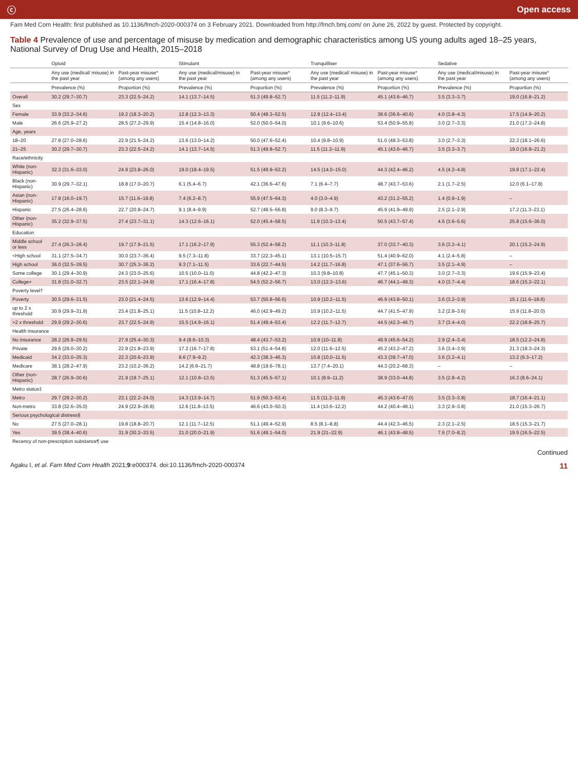ⓒ Open access
Fam Med Com Health: first published as 10.1136/fmch-2020-000374 on 3 February 2021. Downloaded from http://fmch.bmj.com/ on June 26, 2022 by guest. Protected by copyright.
Table 4 Prevalence of use and percentage of misuse by medication and demographic characteristics among US young adults aged 18–25 years, National Survey of Drug Use and Health, 2015–2018
| | Opioid | | Stimulant | | Tranquilliser | | Sedative | |
| --- | --- | --- | --- | --- | --- | --- | --- | --- |
| | Any use (medical/ misuse) in the past year | Past-year misuse* (among any users) | Any use (medical/misuse) in the past year | Past-year misuse* (among any users) | Any use (medical/ misuse) in the past year | Past-year misuse* (among any users) | Any use (medical/misuse) in the past year | Past-year misuse* (among any users) |
| | Prevalence (%) | Proportion (%) | Prevalence (%) | Proportion (%) | Prevalence (%) | Proportion (%) | Prevalence (%) | Proportion (%) |
| Overall | 30.2 (29.7–30.7) | 23.3 (22.5–24.2) | 14.1 (13.7–14.5) | 51.3 (49.8–52.7) | 11.5 (11.2–11.9) | 45.1 (43.6–46.7) | 3.5 (3.3–3.7) | 19.0 (16.8–21.2) |
| Sex | | | | | | | | |
| Female | 33.9 (33.2–34.6) | 19.2 (18.3–20.2) | 12.8 (12.3–13.3) | 50.4 (48.3–52.5) | 12.9 (12.4–13.4) | 38.6 (36.6–40.6) | 4.0 (3.8–4.3) | 17.5 (14.9–20.2) |
| Male | 26.6 (25.9–27.2) | 28.5 (27.2–29.9) | 15.4 (14.8–16.0) | 52.0 (50.0–54.0) | 10.1 (9.6–10.6) | 53.4 (50.9–55.8) | 3.0 (2.7–3.3) | 21.0 (17.2–24.8) |
| Age, years | | | | | | | | |
| 18–20 | 27.8 (27.0–28.6) | 22.9 (21.5–24.2) | 13.6 (13.0–14.2) | 50.0 (47.6–52.4) | 10.4 (9.8–10.9) | 51.0 (48.3–53.8) | 3.0 (2.7–3.3) | 22.3 (18.1–26.6) |
| 21–25 | 30.2 (29.7–30.7) | 23.3 (22.5–24.2) | 14.1 (13.7–14.5) | 51.3 (49.8–52.7) | 11.5 (11.2–11.9) | 45.1 (43.6–46.7) | 3.5 (3.3–3.7) | 19.0 (16.8–21.2) |
| Race/ethnicity | | | | | | | | |
| White (non-Hispanic) | 32.3 (31.6–33.0) | 24.9 (23.8–26.0) | 19.0 (18.4–19.5) | 51.5 (49.9–53.2) | 14.5 (14.0–15.0) | 44.3 (42.4–46.2) | 4.5 (4.2–4.8) | 19.8 (17.1–22.4) |
| Black (non-Hispanic) | 30.9 (29.7–32.1) | 18.8 (17.0–20.7) | 6.1 (5.4–6.7) | 42.1 (36.6–47.6) | 7.1 (6.4–7.7) | 48.7 (43.7–53.6) | 2.1 (1.7–2.5) | 12.0 (6.1–17.8) |
| Asian (non-Hispanic) | 17.8 (16.0–19.7) | 15.7 (11.6–19.8) | 7.4 (6.2–8.7) | 55.9 (47.5–64.3) | 4.0 (3.0–4.9) | 43.2 (31.2–55.2) | 1.4 (0.9–1.9) | – |
| Hispanic | 27.5 (26.4–28.6) | 22.7 (20.8–24.7) | 9.1 (8.4–9.9) | 52.7 (48.5–56.8) | 9.0 (8.3–9.7) | 45.9 (41.9–49.9) | 2.5 (2.1–2.9) | 17.2 (11.3–23.1) |
| Other (non-Hispanic) | 35.2 (32.9–37.5) | 27.4 (23.7–31.1) | 14.3 (12.6–16.1) | 52.0 (45.4–58.5) | 11.9 (10.3–13.4) | 50.5 (43.7–57.4) | 4.6 (3.6–5.6) | 25.8 (15.6–36.0) |
| Education | | | | | | | | |
| Middle school or less | 27.4 (26.3–28.4) | 19.7 (17.9–21.5) | 17.1 (16.2–17.9) | 55.3 (52.4–58.2) | 11.1 (10.3–11.8) | 37.0 (33.7–40.3) | 3.6 (3.2–4.1) | 20.1 (15.2–24.9) |
| <High school | 31.1 (27.5–34.7) | 30.0 (23.7–36.4) | 9.5 (7.3–11.8) | 33.7 (22.3–45.1) | 13.1 (10.5–15.7) | 51.4 (40.9–62.0) | 4.1 (2.4–5.8) | – |
| High school | 36.0 (32.5–39.5) | 30.7 (25.3–36.2) | 9.3 (7.1–11.5) | 33.6 (22.7–44.5) | 14.2 (11.7–16.8) | 47.1 (37.6–56.7) | 3.5 (2.1–4.9) | – |
| Some college | 30.1 (29.4–30.9) | 24.3 (23.0–25.6) | 10.5 (10.0–11.0) | 44.8 (42.2–47.3) | 10.3 (9.8–10.8) | 47.7 (45.1–50.3) | 3.0 (2.7–3.3) | 19.6 (15.9–23.4) |
| College+ | 31.8 (31.0–32.7) | 23.5 (22.1–24.9) | 17.1 (16.4–17.8) | 54.5 (52.2–56.7) | 13.0 (12.3–13.6) | 46.7 (44.1–49.3) | 4.0 (3.7–4.4) | 18.6 (15.2–22.1) |
| Poverty level† | | | | | | | | |
| Poverty | 30.5 (29.6–31.5) | 23.0 (21.4–24.5) | 13.6 (12.9–14.4) | 53.7 (50.8–56.6) | 10.9 (10.2–11.5) | 46.9 (43.8–50.1) | 3.6 (3.2–3.9) | 15.1 (11.6–18.6) |
| up to 2 x threshold | 30.9 (29.9–31.9) | 23.4 (21.8–25.1) | 11.5 (10.8–12.2) | 46.0 (42.9–49.2) | 10.9 (10.2–11.5) | 44.7 (41.5–47.9) | 3.2 (2.8–3.6) | 15.9 (11.8–20.0) |
| >2 x threshold | 29.9 (29.2–30.6) | 23.7 (22.5–24.9) | 15.5 (14.9–16.1) | 51.4 (49.4–53.4) | 12.2 (11.7–12.7) | 44.5 (42.3–46.7) | 3.7 (3.4–4.0) | 22.2 (18.8–25.7) |
| Health insurance | | | | | | | | |
| No insurance | 28.2 (26.9–29.5) | 27.9 (25.4–30.3) | 9.4 (8.6–10.3) | 48.4 (43.7–53.2) | 10.9 (10–11.8) | 49.9 (45.6–54.2) | 2.9 (2.4–3.4) | 18.5 (12.2–24.8) |
| Private | 29.6 (29.0–30.2) | 22.9 (21.8–23.9) | 17.2 (16.7–17.8) | 53.1 (51.4–54.8) | 12.0 (11.6–12.5) | 45.2 (43.2–47.2) | 3.6 (3.4–3.9) | 21.3 (18.3–24.3) |
| Medicaid | 34.2 (33.0–35.3) | 22.3 (20.6–23.9) | 8.6 (7.9–9.2) | 42.3 (38.3–46.3) | 10.8 (10.0–11.5) | 43.3 (39.7–47.0) | 3.6 (3.2–4.1) | 13.2 (9.3–17.2) |
| Medicare | 38.1 (28.2–47.9) | 23.2 (10.2–36.2) | 14.2 (6.6–21.7) | 48.8 (19.6–78.1) | 13.7 (7.4–20.1) | 44.3 (20.2–68.3) | – | – |
| Other (non-Hispanic) | 28.7 (26.9–30.6) | 21.9 (18.7–25.1) | 12.1 (10.8–13.5) | 51.3 (45.5–57.1) | 10.1 (8.9–11.2) | 38.9 (33.0–44.8) | 3.5 (2.8–4.2) | 16.3 (8.6–24.1) |
| Metro status‡ | | | | | | | | |
| Metro | 29.7 (29.2–30.2) | 23.1 (22.2–24.0) | 14.3 (13.9–14.7) | 51.9 (50.3–53.4) | 11.5 (11.2–11.9) | 45.3 (43.6–47.0) | 3.5 (3.3–3.8) | 18.7 (16.4–21.1) |
| Non-metro | 33.8 (32.6–35.0) | 24.9 (22.9–26.8) | 12.6 (11.8–13.5) | 46.6 (43.0–50.3) | 11.4 (10.6–12.2) | 44.2 (40.4–48.1) | 3.3 (2.9–3.8) | 21.0 (15.3–26.7) |
| Serious psychological distress§ | | | | | | | | |
| No | 27.5 (27.0–28.1) | 19.8 (18.8–20.7) | 12.1 (11.7–12.5) | 51.1 (49.4–52.9) | 8.5 (8.1–8.8) | 44.4 (42.3–46.5) | 2.3 (2.1–2.5) | 18.5 (15.3–21.7) |
| Yes | 39.5 (38.4–40.6) | 31.9 (30.2–33.5) | 21.0 (20.0–21.9) | 51.6 (49.1–54.0) | 21.9 (21–22.9) | 46.1 (43.8–48.5) | 7.6 (7.0–8.2) | 19.5 (16.5–22.5) |
| Recency of non-prescription substance¶ use | | | | | | | | |
Continued
Agaku I, et al. Fam Med Com Health 2021;9:e000374. doi:10.1136/fmch-2020-000374 11